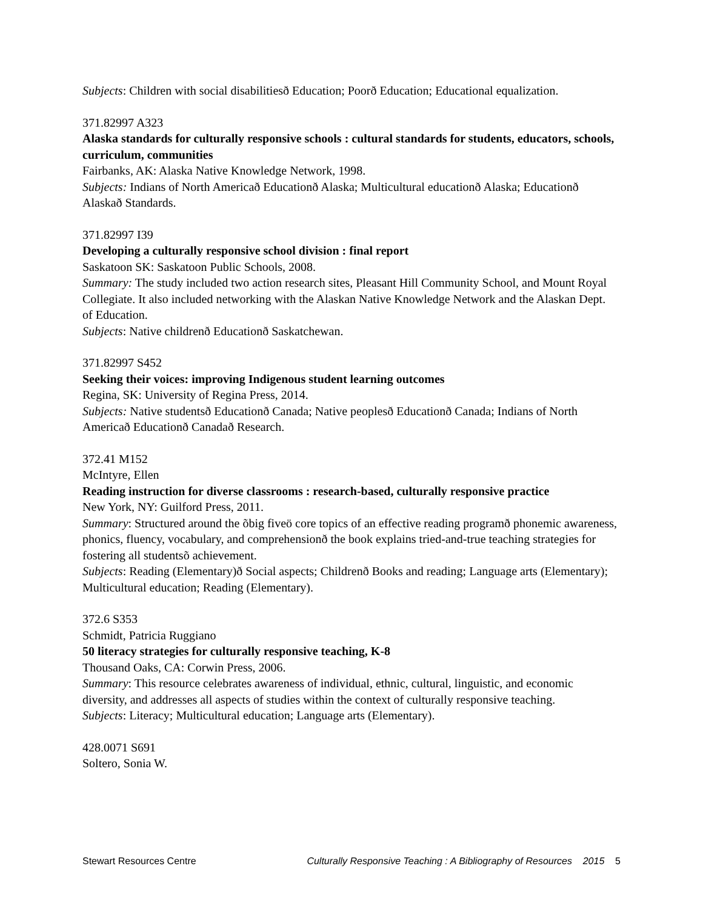Subjects: Children with social disabilitiesð Education; Poorð Education; Educational equalization.
371.82997 A323
Alaska standards for culturally responsive schools : cultural standards for students, educators, schools, curriculum, communities
Fairbanks, AK: Alaska Native Knowledge Network, 1998.
Subjects: Indians of North Americað Educationð Alaska; Multicultural educationð Alaska; Educationð Alaskað Standards.
371.82997 I39
Developing a culturally responsive school division : final report
Saskatoon SK: Saskatoon Public Schools, 2008.
Summary: The study included two action research sites, Pleasant Hill Community School, and Mount Royal Collegiate. It also included networking with the Alaskan Native Knowledge Network and the Alaskan Dept. of Education.
Subjects: Native childrenð Educationð Saskatchewan.
371.82997 S452
Seeking their voices: improving Indigenous student learning outcomes
Regina, SK: University of Regina Press, 2014.
Subjects: Native studentsð Educationð Canada; Native peoplesð Educationð Canada; Indians of North Americað Educationð Canadað Research.
372.41 M152
McIntyre, Ellen
Reading instruction for diverse classrooms : research-based, culturally responsive practice
New York, NY: Guilford Press, 2011.
Summary: Structured around the õbig fiveö core topics of an effective reading programð phonemic awareness, phonics, fluency, vocabulary, and comprehensionð the book explains tried-and-true teaching strategies for fostering all studentsõ achievement.
Subjects: Reading (Elementary)ð Social aspects; Childrenð Books and reading; Language arts (Elementary); Multicultural education; Reading (Elementary).
372.6 S353
Schmidt, Patricia Ruggiano
50 literacy strategies for culturally responsive teaching, K-8
Thousand Oaks, CA: Corwin Press, 2006.
Summary: This resource celebrates awareness of individual, ethnic, cultural, linguistic, and economic diversity, and addresses all aspects of studies within the context of culturally responsive teaching.
Subjects: Literacy; Multicultural education; Language arts (Elementary).
428.0071 S691
Soltero, Sonia W.
Stewart Resources Centre Culturally Responsive Teaching : A Bibliography of Resources 2015 5